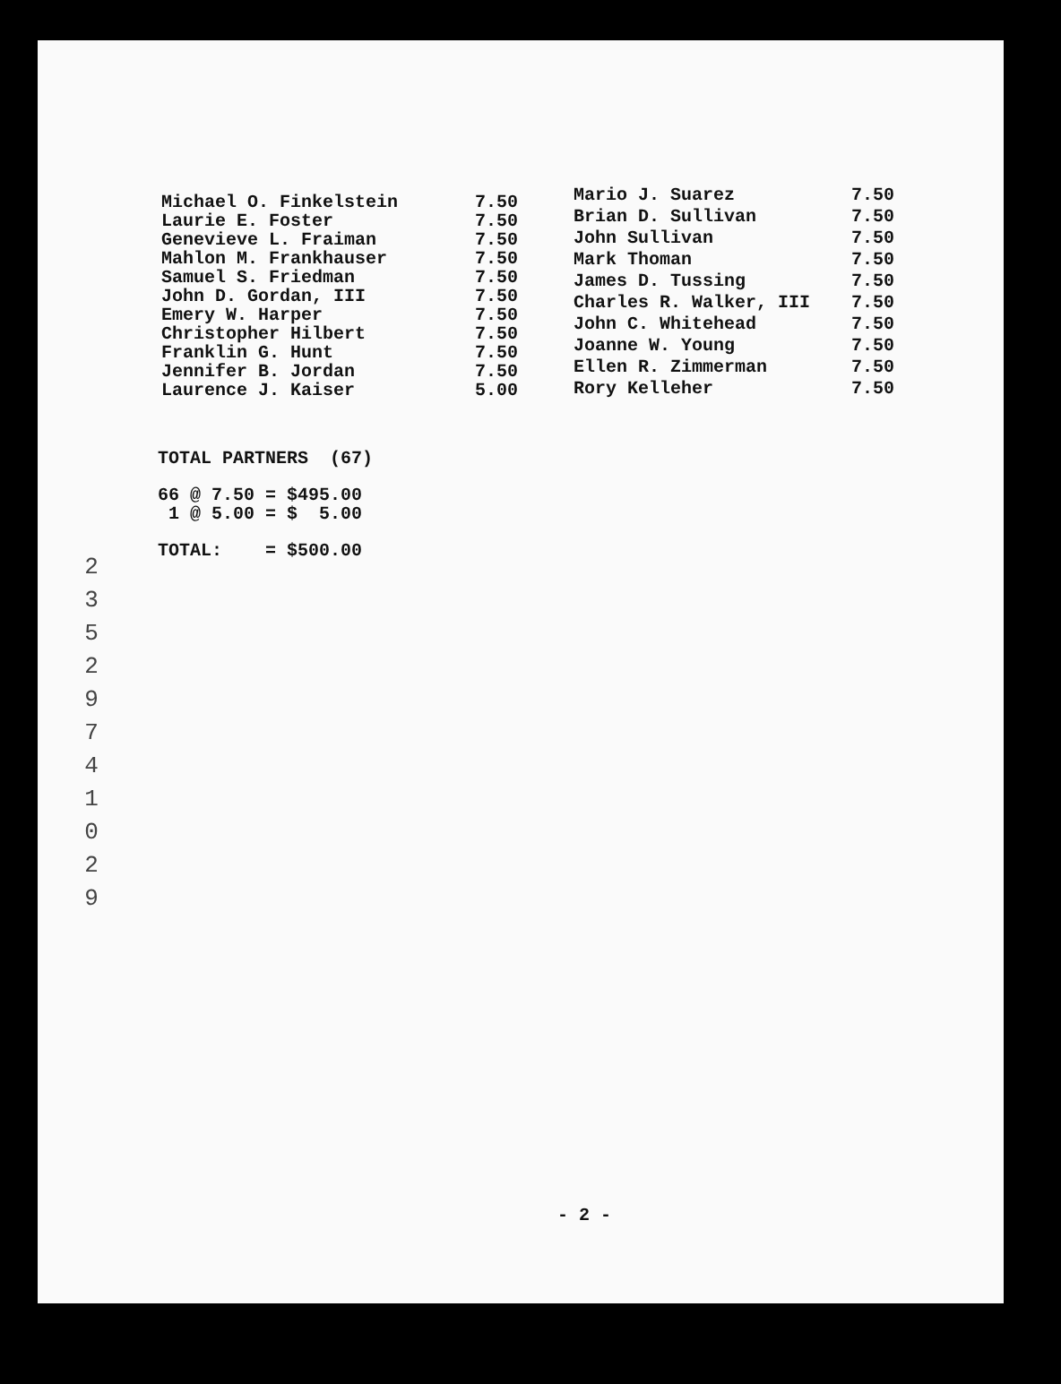| Michael O. Finkelstein | 7.50 |
| Laurie E. Foster | 7.50 |
| Genevieve L. Fraiman | 7.50 |
| Mahlon M. Frankhauser | 7.50 |
| Samuel S. Friedman | 7.50 |
| John D. Gordan, III | 7.50 |
| Emery W. Harper | 7.50 |
| Christopher Hilbert | 7.50 |
| Franklin G. Hunt | 7.50 |
| Jennifer B. Jordan | 7.50 |
| Laurence J. Kaiser | 5.00 |
| Mario J. Suarez | 7.50 |
| Brian D. Sullivan | 7.50 |
| John Sullivan | 7.50 |
| Mark Thoman | 7.50 |
| James D. Tussing | 7.50 |
| Charles R. Walker, III | 7.50 |
| John C. Whitehead | 7.50 |
| Joanne W. Young | 7.50 |
| Ellen R. Zimmerman | 7.50 |
| Rory Kelleher | 7.50 |
TOTAL PARTNERS (67)
66 @ 7.50 = $495.00
1 @ 5.00 = $ 5.00
TOTAL: = $500.00
2
3
5
2
9
7
4
1
0
2
9
- 2 -